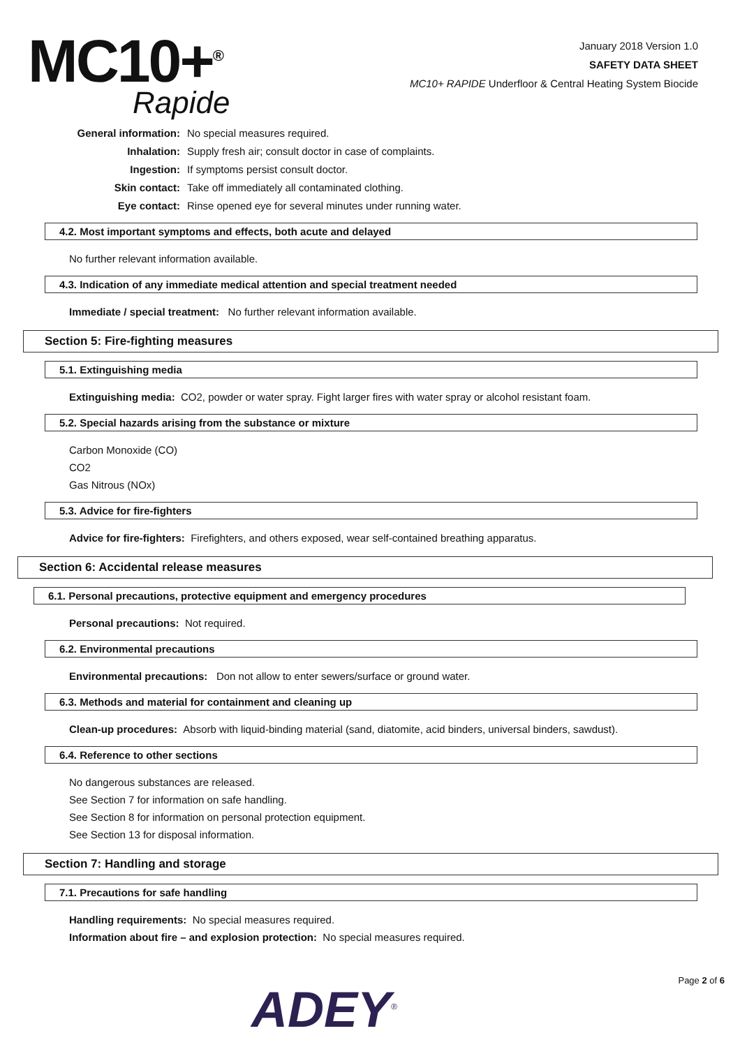MC10+<sup>®</sup>
Rapide
January 2018 Version 1.0
SAFETY DATA SHEET
MC10+ RAPIDE Underfloor & Central Heating System Biocide
General information: No special measures required.
Inhalation: Supply fresh air; consult doctor in case of complaints.
Ingestion: If symptoms persist consult doctor.
Skin contact: Take off immediately all contaminated clothing.
Eye contact: Rinse opened eye for several minutes under running water.
4.2. Most important symptoms and effects, both acute and delayed
No further relevant information available.
4.3. Indication of any immediate medical attention and special treatment needed
Immediate / special treatment: No further relevant information available.
Section 5: Fire-fighting measures
5.1. Extinguishing media
Extinguishing media: CO2, powder or water spray. Fight larger fires with water spray or alcohol resistant foam.
5.2. Special hazards arising from the substance or mixture
Carbon Monoxide (CO)
CO2
Gas Nitrous (NOx)
5.3. Advice for fire-fighters
Advice for fire-fighters: Firefighters, and others exposed, wear self-contained breathing apparatus.
Section 6: Accidental release measures
6.1. Personal precautions, protective equipment and emergency procedures
Personal precautions: Not required.
6.2. Environmental precautions
Environmental precautions: Don not allow to enter sewers/surface or ground water.
6.3. Methods and material for containment and cleaning up
Clean-up procedures: Absorb with liquid-binding material (sand, diatomite, acid binders, universal binders, sawdust).
6.4. Reference to other sections
No dangerous substances are released.
See Section 7 for information on safe handling.
See Section 8 for information on personal protection equipment.
See Section 13 for disposal information.
Section 7: Handling and storage
7.1. Precautions for safe handling
Handling requirements: No special measures required.
Information about fire – and explosion protection: No special measures required.
ADEY<sup>®</sup>
Page 2 of 6